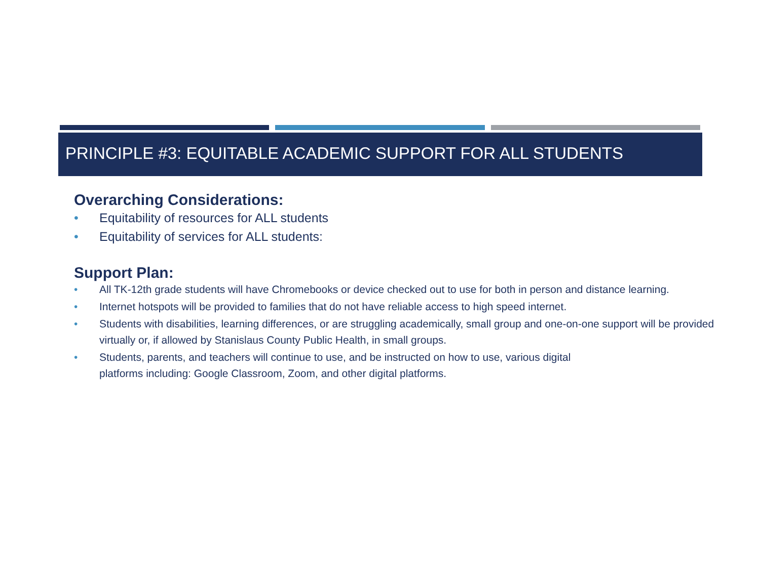PRINCIPLE #3: EQUITABLE ACADEMIC SUPPORT FOR ALL STUDENTS
Overarching Considerations:
• Equitability of resources for ALL students
• Equitability of services for ALL students:
Support Plan:
• All TK-12th grade students will have Chromebooks or device checked out to use for both in person and distance learning.
• Internet hotspots will be provided to families that do not have reliable access to high speed internet.
• Students with disabilities, learning differences, or are struggling academically, small group and one-on-one support will be provided virtually or, if allowed by Stanislaus County Public Health, in small groups.
• Students, parents, and teachers will continue to use, and be instructed on how to use, various digital
platforms including: Google Classroom, Zoom, and other digital platforms.